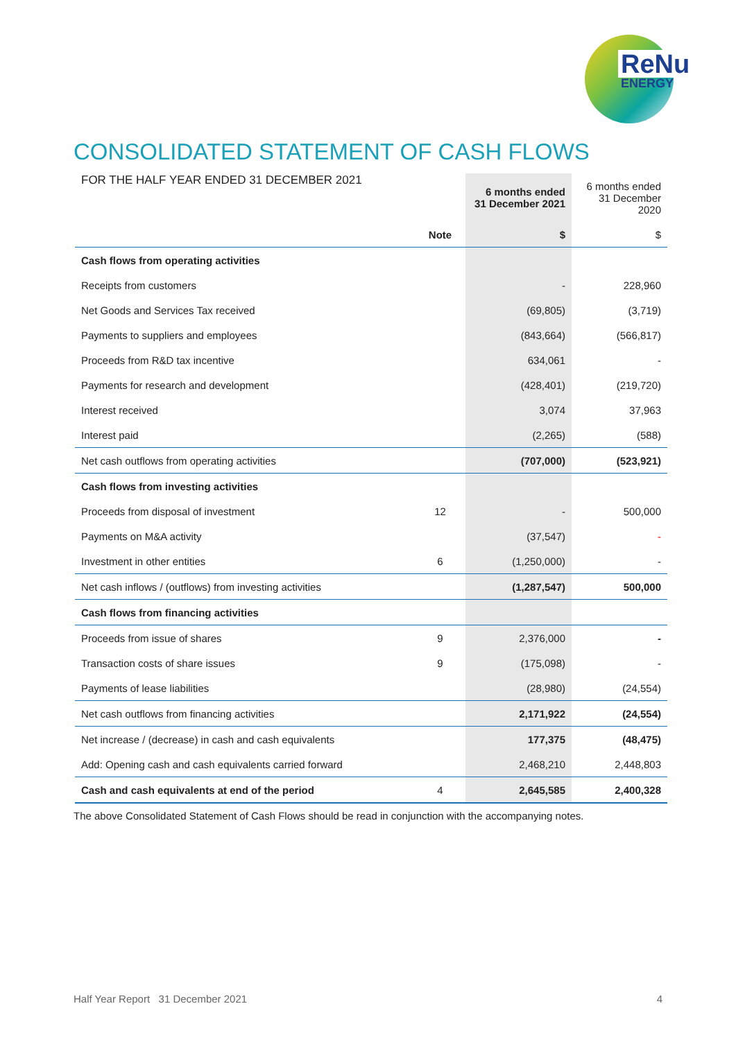ReNu
ENERGY
CONSOLIDATED STATEMENT OF CASH FLOWS
| FOR THE HALF YEAR ENDED 31 DECEMBER 2021 | | 6 months ended 31 December 2021 | 6 months ended 31 December 2020 |
| | Note | $ | $ |
| Cash flows from operating activities | | | |
| Receipts from customers | | - | 228,960 |
| Net Goods and Services Tax received | | (69,805) | (3,719) |
| Payments to suppliers and employees | | (843,664) | (566,817) |
| Proceeds from R&D tax incentive | | 634,061 | - |
| Payments for research and development | | (428,401) | (219,720) |
| Interest received | | 3,074 | 37,963 |
| Interest paid | | (2,265) | (588) |
| Net cash outflows from operating activities | | (707,000) | (523,921) |
| Cash flows from investing activities | | | |
| Proceeds from disposal of investment | 12 | - | 500,000 |
| Payments on M&A activity | | (37,547) | - |
| Investment in other entities | 6 | (1,250,000) | - |
| Net cash inflows / (outflows) from investing activities | | (1,287,547) | 500,000 |
| Cash flows from financing activities | | | |
| Proceeds from issue of shares | 9 | 2,376,000 | - |
| Transaction costs of share issues | 9 | (175,098) | - |
| Payments of lease liabilities | | (28,980) | (24,554) |
| Net cash outflows from financing activities | | 2,171,922 | (24,554) |
| Net increase / (decrease) in cash and cash equivalents | | 177,375 | (48,475) |
| Add: Opening cash and cash equivalents carried forward | | 2,468,210 | 2,448,803 |
| Cash and cash equivalents at end of the period | 4 | 2,645,585 | 2,400,328 |
The above Consolidated Statement of Cash Flows should be read in conjunction with the accompanying notes.
Half Year Report 31 December 2021 4